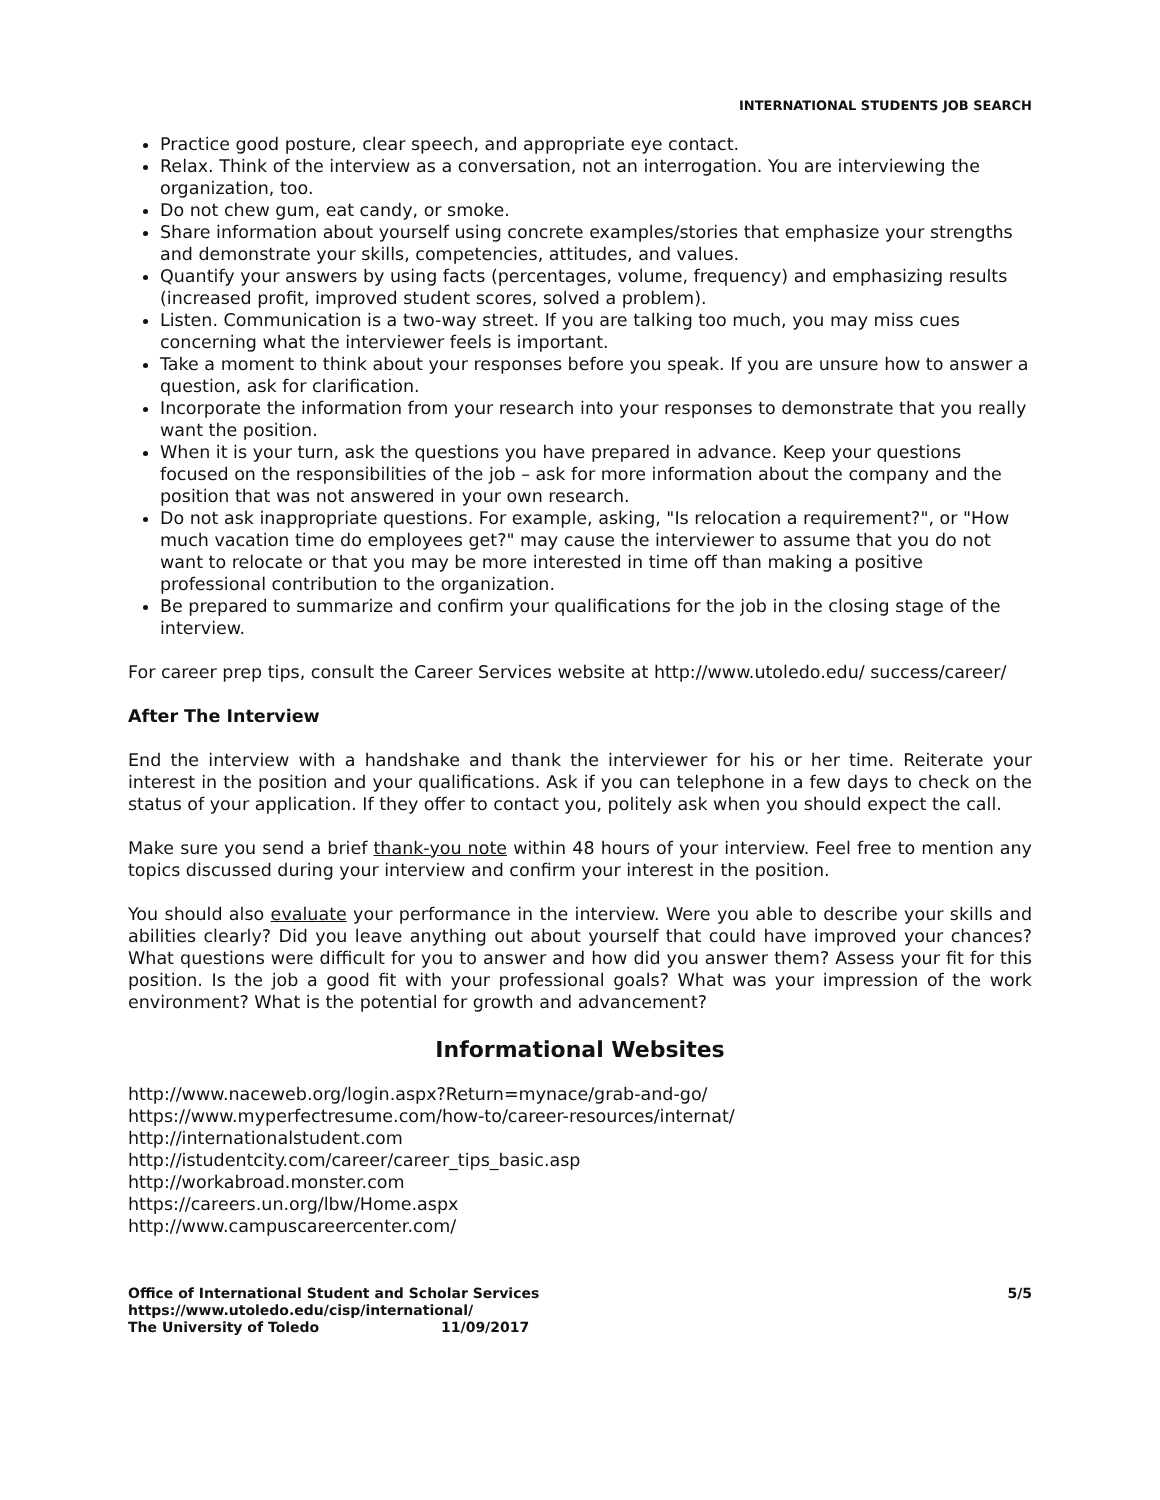INTERNATIONAL STUDENTS JOB SEARCH
Practice good posture, clear speech, and appropriate eye contact.
Relax. Think of the interview as a conversation, not an interrogation. You are interviewing the organization, too.
Do not chew gum, eat candy, or smoke.
Share information about yourself using concrete examples/stories that emphasize your strengths and demonstrate your skills, competencies, attitudes, and values.
Quantify your answers by using facts (percentages, volume, frequency) and emphasizing results (increased profit, improved student scores, solved a problem).
Listen. Communication is a two-way street. If you are talking too much, you may miss cues concerning what the interviewer feels is important.
Take a moment to think about your responses before you speak. If you are unsure how to answer a question, ask for clarification.
Incorporate the information from your research into your responses to demonstrate that you really want the position.
When it is your turn, ask the questions you have prepared in advance. Keep your questions focused on the responsibilities of the job – ask for more information about the company and the position that was not answered in your own research.
Do not ask inappropriate questions. For example, asking, "Is relocation a requirement?", or "How much vacation time do employees get?" may cause the interviewer to assume that you do not want to relocate or that you may be more interested in time off than making a positive professional contribution to the organization.
Be prepared to summarize and confirm your qualifications for the job in the closing stage of the interview.
For career prep tips, consult the Career Services website at http://www.utoledo.edu/ success/career/
After The Interview
End the interview with a handshake and thank the interviewer for his or her time. Reiterate your interest in the position and your qualifications. Ask if you can telephone in a few days to check on the status of your application. If they offer to contact you, politely ask when you should expect the call.
Make sure you send a brief thank-you note within 48 hours of your interview. Feel free to mention any topics discussed during your interview and confirm your interest in the position.
You should also evaluate your performance in the interview. Were you able to describe your skills and abilities clearly? Did you leave anything out about yourself that could have improved your chances? What questions were difficult for you to answer and how did you answer them? Assess your fit for this position. Is the job a good fit with your professional goals? What was your impression of the work environment? What is the potential for growth and advancement?
Informational Websites
http://www.naceweb.org/login.aspx?Return=mynace/grab-and-go/
https://www.myperfectresume.com/how-to/career-resources/internat/
http://internationalstudent.com
http://istudentcity.com/career/career_tips_basic.asp
http://workabroad.monster.com
https://careers.un.org/lbw/Home.aspx
http://www.campuscareercenter.com/
Office of International Student and Scholar Services
https://www.utoledo.edu/cisp/international/
The University of Toledo 11/09/2017
5/5